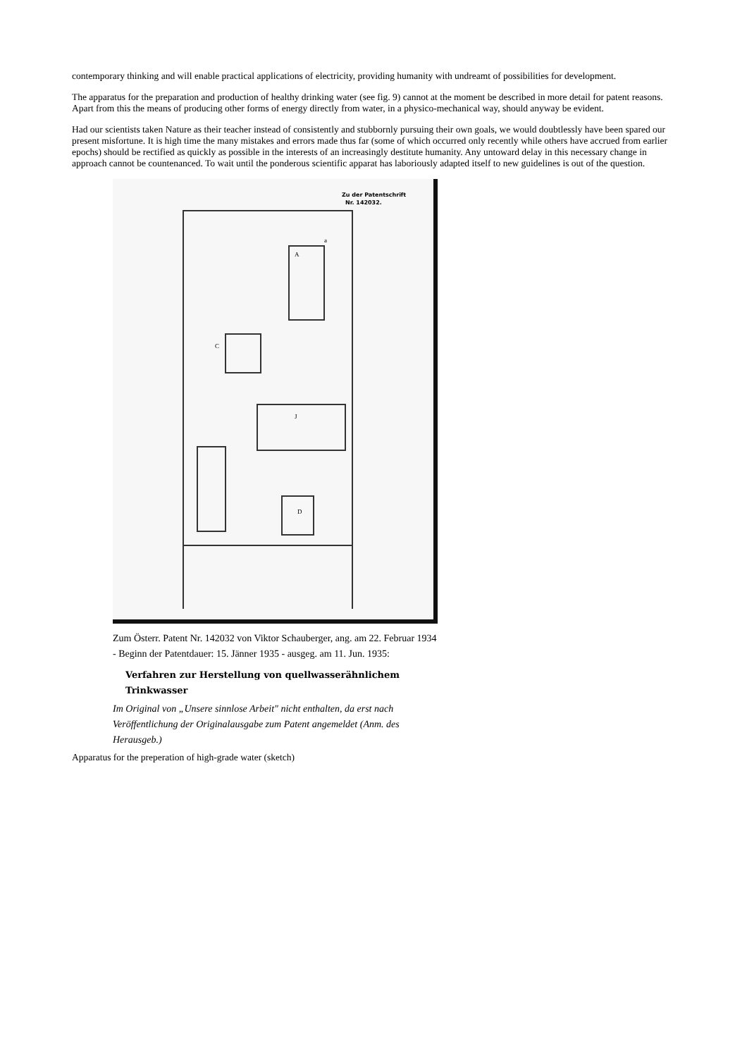contemporary thinking and will enable practical applications of electricity, providing humanity with undreamt of possibilities for development.
The apparatus for the preparation and production of healthy drinking water (see fig. 9) cannot at the moment be described in more detail for patent reasons. Apart from this the means of producing other forms of energy directly from water, in a physico-mechanical way, should anyway be evident.
Had our scientists taken Nature as their teacher instead of consistently and stubbornly pursuing their own goals, we would doubtlessly have been spared our present misfortune. It is high time the many mistakes and errors made thus far (some of which occurred only recently while others have accrued from earlier epochs) should be rectified as quickly as possible in the interests of an increasingly destitute humanity. Any untoward delay in this necessary change in approach cannot be countenanced. To wait until the ponderous scientific apparat has laboriously adapted itself to new guidelines is out of the question.
Zu der Patentschrift
Nr. 142032.
a
A
C
J
D
Zum Österr. Patent Nr. 142032 von Viktor Schauberger, ang. am 22. Februar 1934 - Beginn der Patentdauer: 15. Jänner 1935 - ausgeg. am 11. Jun. 1935:
Verfahren zur Herstellung von quellwasserähnlichem Trinkwasser
Im Original von „Unsere sinnlose Arbeit" nicht enthalten, da erst nach Veröffentlichung der Originalausgabe zum Patent angemeldet (Anm. des Herausgeb.)
Apparatus for the preperation of high-grade water (sketch)